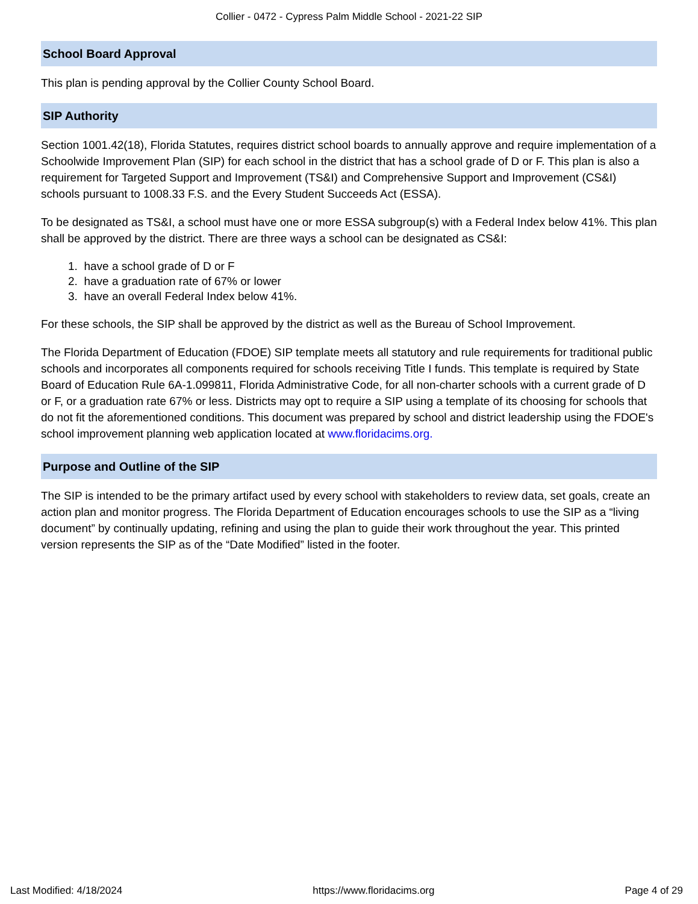Collier - 0472 - Cypress Palm Middle School - 2021-22 SIP
School Board Approval
This plan is pending approval by the Collier County School Board.
SIP Authority
Section 1001.42(18), Florida Statutes, requires district school boards to annually approve and require implementation of a Schoolwide Improvement Plan (SIP) for each school in the district that has a school grade of D or F. This plan is also a requirement for Targeted Support and Improvement (TS&I) and Comprehensive Support and Improvement (CS&I) schools pursuant to 1008.33 F.S. and the Every Student Succeeds Act (ESSA).
To be designated as TS&I, a school must have one or more ESSA subgroup(s) with a Federal Index below 41%. This plan shall be approved by the district. There are three ways a school can be designated as CS&I:
1. have a school grade of D or F
2. have a graduation rate of 67% or lower
3. have an overall Federal Index below 41%.
For these schools, the SIP shall be approved by the district as well as the Bureau of School Improvement.
The Florida Department of Education (FDOE) SIP template meets all statutory and rule requirements for traditional public schools and incorporates all components required for schools receiving Title I funds. This template is required by State Board of Education Rule 6A-1.099811, Florida Administrative Code, for all non-charter schools with a current grade of D or F, or a graduation rate 67% or less. Districts may opt to require a SIP using a template of its choosing for schools that do not fit the aforementioned conditions. This document was prepared by school and district leadership using the FDOE's school improvement planning web application located at www.floridacims.org.
Purpose and Outline of the SIP
The SIP is intended to be the primary artifact used by every school with stakeholders to review data, set goals, create an action plan and monitor progress. The Florida Department of Education encourages schools to use the SIP as a “living document” by continually updating, refining and using the plan to guide their work throughout the year. This printed version represents the SIP as of the “Date Modified” listed in the footer.
Last Modified: 4/18/2024 https://www.floridacims.org Page 4 of 29